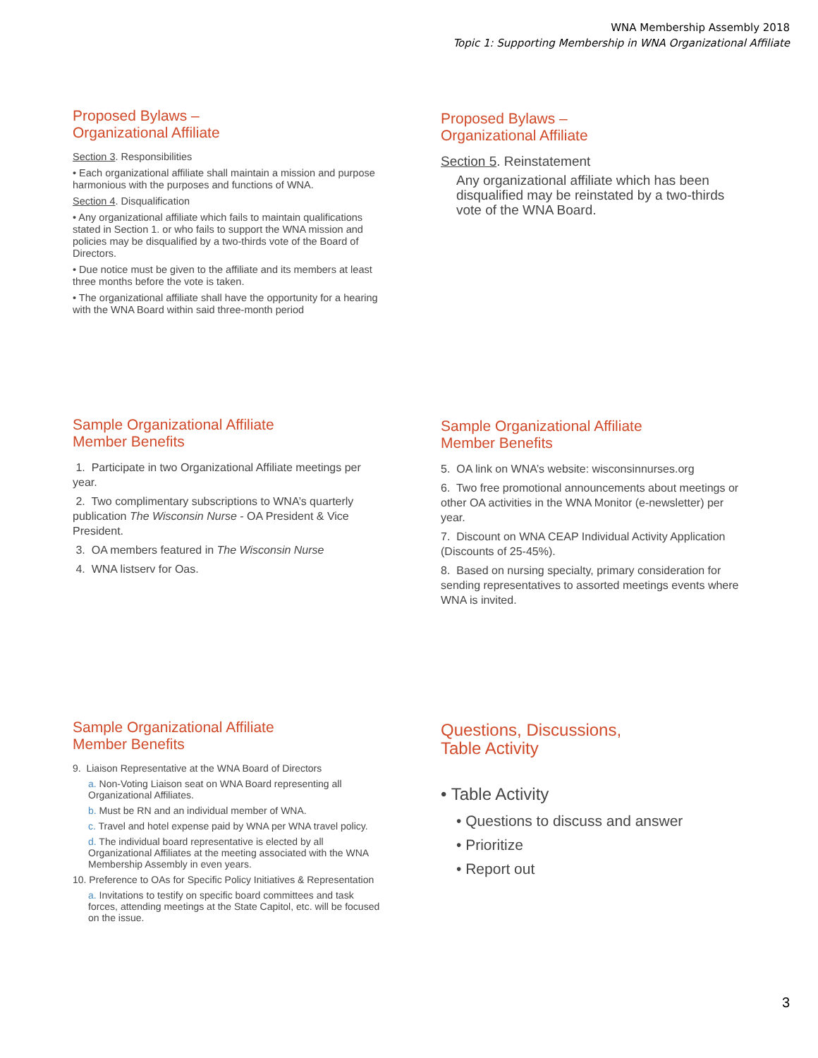WNA Membership Assembly 2018
Topic 1: Supporting Membership in WNA Organizational Affiliate
Proposed Bylaws –
Organizational Affiliate
Section 3. Responsibilities
• Each organizational affiliate shall maintain a mission and purpose harmonious with the purposes and functions of WNA.
Section 4. Disqualification
• Any organizational affiliate which fails to maintain qualifications stated in Section 1. or who fails to support the WNA mission and policies may be disqualified by a two-thirds vote of the Board of Directors.
• Due notice must be given to the affiliate and its members at least three months before the vote is taken.
• The organizational affiliate shall have the opportunity for a hearing with the WNA Board within said three-month period
Proposed Bylaws –
Organizational Affiliate
Section 5. Reinstatement
Any organizational affiliate which has been disqualified may be reinstated by a two-thirds vote of the WNA Board.
Sample Organizational Affiliate
Member Benefits
1. Participate in two Organizational Affiliate meetings per year.
2. Two complimentary subscriptions to WNA’s quarterly publication The Wisconsin Nurse - OA President & Vice President.
3. OA members featured in The Wisconsin Nurse
4. WNA listserv for Oas.
Sample Organizational Affiliate
Member Benefits
5. OA link on WNA’s website: wisconsinnurses.org
6. Two free promotional announcements about meetings or other OA activities in the WNA Monitor (e-newsletter) per year.
7. Discount on WNA CEAP Individual Activity Application (Discounts of 25-45%).
8. Based on nursing specialty, primary consideration for sending representatives to assorted meetings events where WNA is invited.
Sample Organizational Affiliate
Member Benefits
9. Liaison Representative at the WNA Board of Directors
a. Non-Voting Liaison seat on WNA Board representing all Organizational Affiliates.
b. Must be RN and an individual member of WNA.
c. Travel and hotel expense paid by WNA per WNA travel policy.
d. The individual board representative is elected by all Organizational Affiliates at the meeting associated with the WNA Membership Assembly in even years.
10. Preference to OAs for Specific Policy Initiatives & Representation
a. Invitations to testify on specific board committees and task forces, attending meetings at the State Capitol, etc. will be focused on the issue.
Questions, Discussions,
Table Activity
• Table Activity
• Questions to discuss and answer
• Prioritize
• Report out
3